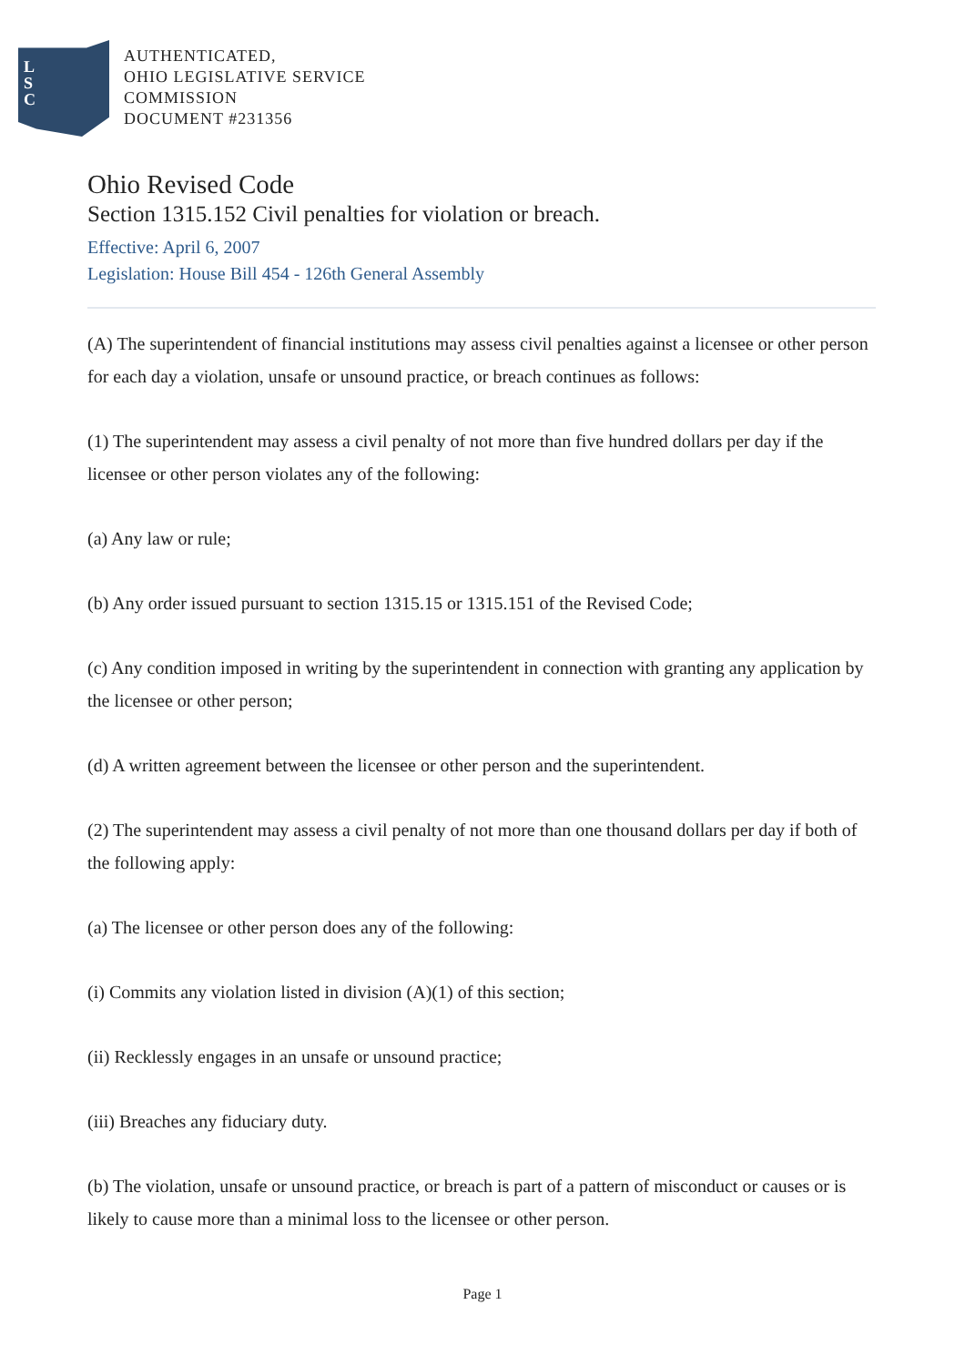L
S
C
AUTHENTICATED,
OHIO LEGISLATIVE SERVICE
COMMISSION
DOCUMENT #231356
Ohio Revised Code
Section 1315.152 Civil penalties for violation or breach.
Effective: April 6, 2007
Legislation: House Bill 454 - 126th General Assembly
(A) The superintendent of financial institutions may assess civil penalties against a licensee or other person for each day a violation, unsafe or unsound practice, or breach continues as follows:
(1) The superintendent may assess a civil penalty of not more than five hundred dollars per day if the licensee or other person violates any of the following:
(a) Any law or rule;
(b) Any order issued pursuant to section 1315.15 or 1315.151 of the Revised Code;
(c) Any condition imposed in writing by the superintendent in connection with granting any application by the licensee or other person;
(d) A written agreement between the licensee or other person and the superintendent.
(2) The superintendent may assess a civil penalty of not more than one thousand dollars per day if both of the following apply:
(a) The licensee or other person does any of the following:
(i) Commits any violation listed in division (A)(1) of this section;
(ii) Recklessly engages in an unsafe or unsound practice;
(iii) Breaches any fiduciary duty.
(b) The violation, unsafe or unsound practice, or breach is part of a pattern of misconduct or causes or is likely to cause more than a minimal loss to the licensee or other person.
Page 1